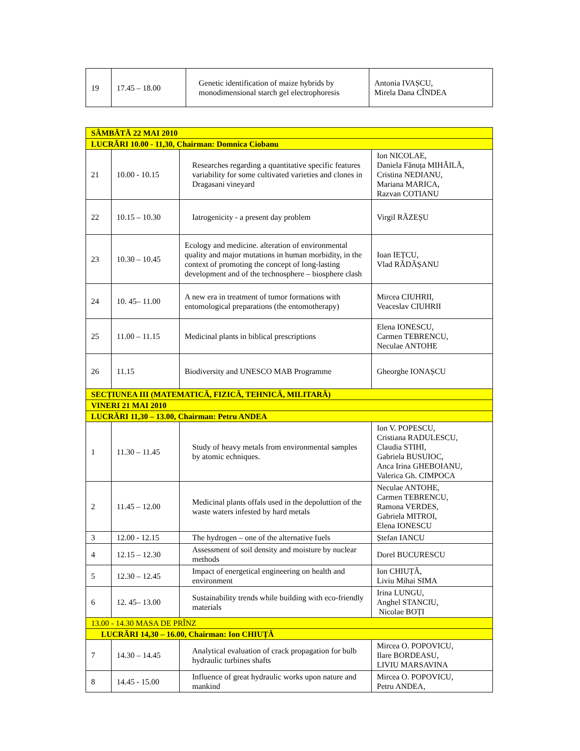| 19 | 17.45 – 18.00 | Genetic identification of maize hybrids by monodimensional starch gel electrophoresis | Antonia IVAȘCU, Mirela Dana CÎNDEA |
| SÂMBĂTĂ 22 MAI 2010 | | | |
| LUCRĂRI 10.00 - 11,30, Chairman: Domnica Ciobanu | | | |
| 21 | 10.00 - 10.15 | Researches regarding a quantitative specific features variability for some cultivated varieties and clones in Dragasani vineyard | Ion NICOLAE, Daniela Fănuța MIHĂILĂ, Cristina NEDIANU, Mariana MARICA, Razvan COTIANU |
| 22 | 10.15 – 10.30 | Iatrogenicity - a present day problem | Virgil RĂZEȘU |
| 23 | 10.30 – 10.45 | Ecology and medicine. alteration of environmental quality and major mutations in human morbidity, in the context of promoting the concept of long-lasting development and of the technosphere – biosphere clash | Ioan IEȚCU, Vlad RĂDĂȘANU |
| 24 | 10. 45– 11.00 | A new era in treatment of tumor formations with entomological preparations (the entomotherapy) | Mircea CIUHRII, Veaceslav CIUHRII |
| 25 | 11.00 – 11.15 | Medicinal plants in biblical prescriptions | Elena IONESCU, Carmen TEBRENCU, Neculae ANTOHE |
| 26 | 11.15 | Biodiversity and UNESCO MAB Programme | Gheorghe IONAȘCU |
| SECȚIUNEA III (MATEMATICĂ, FIZICĂ, TEHNICĂ, MILITARĂ) | | | |
| VINERI 21 MAI 2010 | | | |
| LUCRĂRI 11,30 – 13.00, Chairman: Petru ANDEA | | | |
| 1 | 11.30 – 11.45 | Study of heavy metals from environmental samples by atomic echniques. | Ion V. POPESCU, Cristiana RADULESCU, Claudia STIHI, Gabriela BUSUIOC, Anca Irina GHEBOIANU, Valerica Gh. CIMPOCA |
| 2 | 11.45 – 12.00 | Medicinal plants offals used in the depoluttion of the waste waters infested by hard metals | Neculae ANTOHE, Carmen TEBRENCU, Ramona VERDES, Gabriela MITROI, Elena IONESCU |
| 3 | 12.00 - 12.15 | The hydrogen – one of the alternative fuels | Ștefan IANCU |
| 4 | 12.15 – 12.30 | Assessment of soil density and moisture by nuclear methods | Dorel BUCURESCU |
| 5 | 12.30 – 12.45 | Impact of energetical engineering on health and environment | Ion CHIUȚĂ, Liviu Mihai SIMA |
| 6 | 12. 45– 13.00 | Sustainability trends while building with eco-friendly materials | Irina LUNGU, Anghel STANCIU, Nicolae BOȚI |
| 13.00 - 14.30 MASA DE PRÎNZ | | | |
| LUCRĂRI 14,30 – 16.00, Chairman: Ion CHIUȚĂ | | | |
| 7 | 14.30 – 14.45 | Analytical evaluation of crack propagation for bulb hydraulic turbines shafts | Mircea O. POPOVICU, Ilare BORDEASU, LIVIU MARSAVINA |
| 8 | 14.45 - 15.00 | Influence of great hydraulic works upon nature and mankind | Mircea O. POPOVICU, Petru ANDEA, |